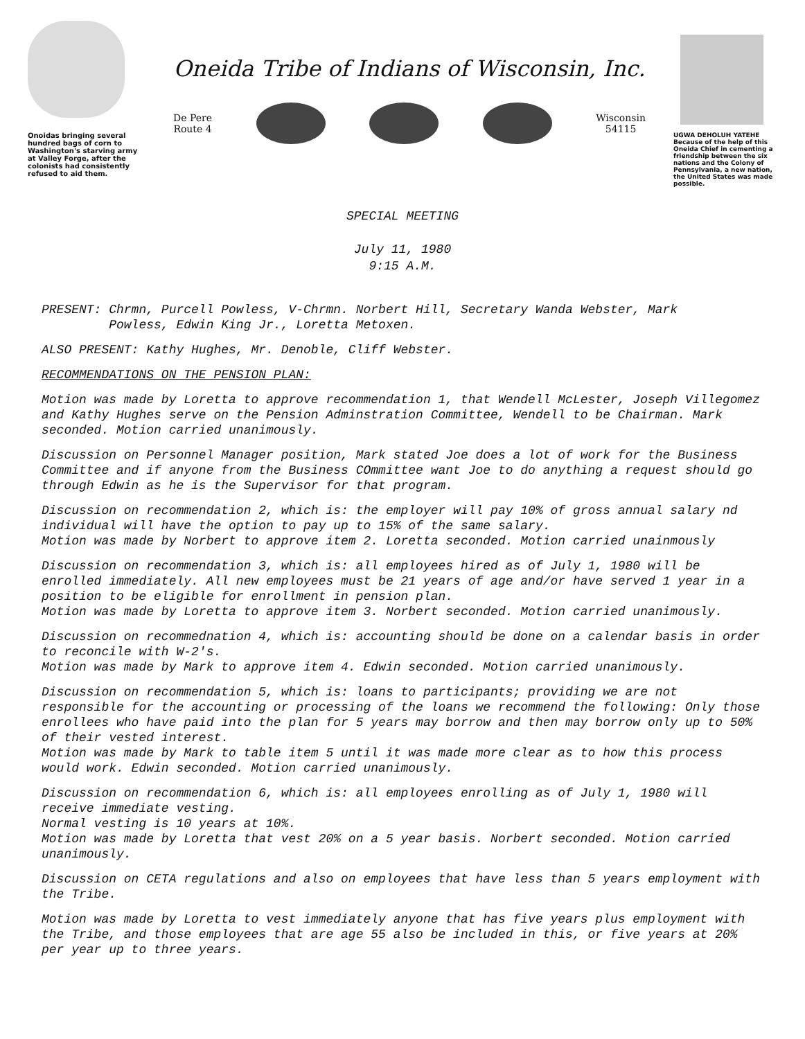Onoidas bringing several hundred bags of corn to Washington's starving army at Valley Forge, after the colonists had consistently refused to aid them.
Oneida Tribe of Indians of Wisconsin, Inc.
De Pere
Route 4 Wisconsin
54115
UGWA DEHOLUH YATEHE
Because of the help of this Oneida Chief in cementing a friendship between the six nations and the Colony of Pennsylvania, a new nation, the United States was made possible.
SPECIAL MEETING
July 11, 1980
9:15 A.M.
PRESENT: Chrmn, Purcell Powless, V-Chrmn. Norbert Hill, Secretary Wanda Webster, Mark
Powless, Edwin King Jr., Loretta Metoxen.
ALSO PRESENT: Kathy Hughes, Mr. Denoble, Cliff Webster.
RECOMMENDATIONS ON THE PENSION PLAN:
Motion was made by Loretta to approve recommendation 1, that Wendell McLester, Joseph Villegomez and Kathy Hughes serve on the Pension Adminstration Committee, Wendell to be Chairman. Mark seconded. Motion carried unanimously.
Discussion on Personnel Manager position, Mark stated Joe does a lot of work for the Business Committee and if anyone from the Business COmmittee want Joe to do anything a request should go through Edwin as he is the Supervisor for that program.
Discussion on recommendation 2, which is: the employer will pay 10% of gross annual salary nd individual will have the option to pay up to 15% of the same salary.
Motion was made by Norbert to approve item 2. Loretta seconded. Motion carried unainmously
Discussion on recommendation 3, which is: all employees hired as of July 1, 1980 will be enrolled immediately. All new employees must be 21 years of age and/or have served 1 year in a position to be eligible for enrollment in pension plan.
Motion was made by Loretta to approve item 3. Norbert seconded. Motion carried unanimously.
Discussion on recommednation 4, which is: accounting should be done on a calendar basis in order to reconcile with W-2's.
Motion was made by Mark to approve item 4. Edwin seconded. Motion carried unanimously.
Discussion on recommendation 5, which is: loans to participants; providing we are not responsible for the accounting or processing of the loans we recommend the following: Only those enrollees who have paid into the plan for 5 years may borrow and then may borrow only up to 50% of their vested interest.
Motion was made by Mark to table item 5 until it was made more clear as to how this process would work. Edwin seconded. Motion carried unanimously.
Discussion on recommendation 6, which is: all employees enrolling as of July 1, 1980 will receive immediate vesting.
Normal vesting is 10 years at 10%.
Motion was made by Loretta that vest 20% on a 5 year basis. Norbert seconded. Motion carried unanimously.
Discussion on CETA regulations and also on employees that have less than 5 years employment with the Tribe.
Motion was made by Loretta to vest immediately anyone that has five years plus employment with the Tribe, and those employees that are age 55 also be included in this, or five years at 20% per year up to three years.